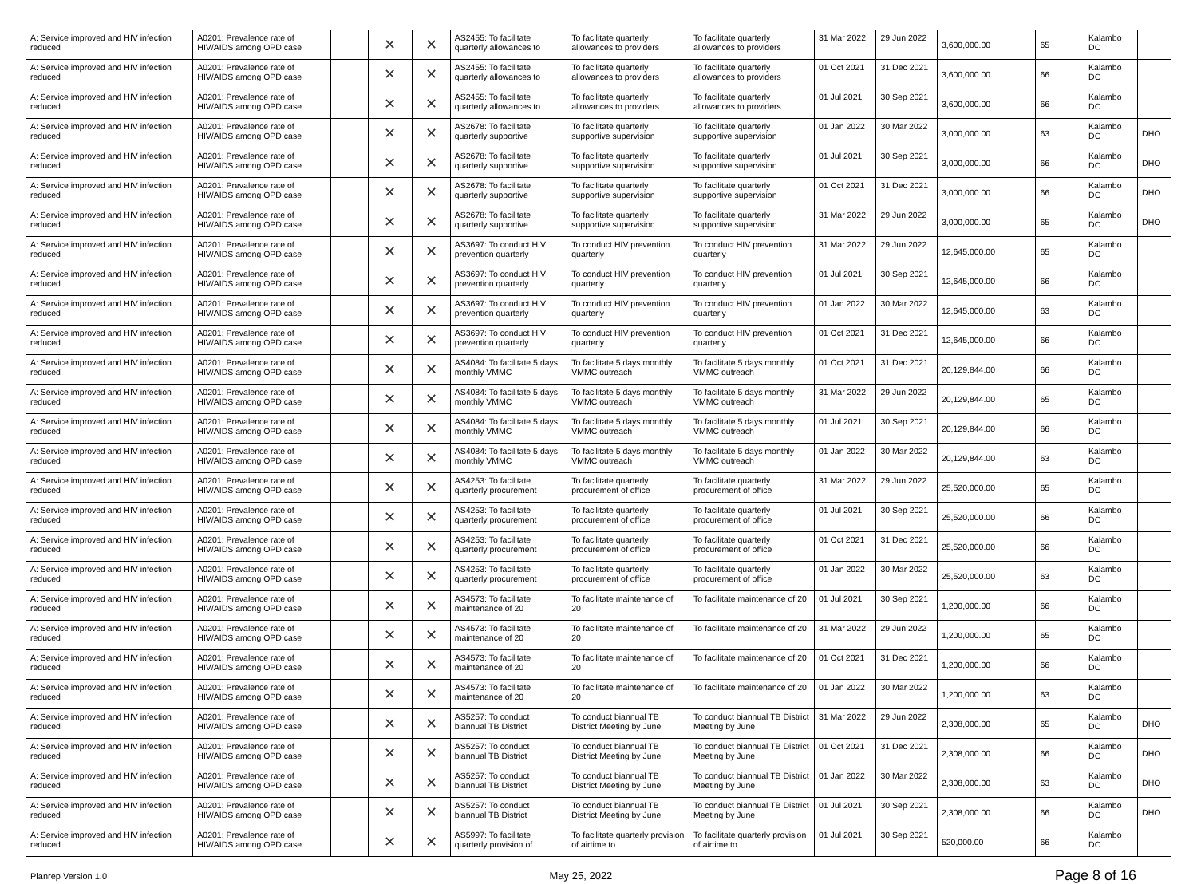| A: Service improved and HIV infection reduced | A0201: Prevalence rate of HIV/AIDS among OPD case | | ✕ | ✕ | AS2455: To facilitate quarterly allowances to | To facilitate quarterly allowances to providers | To facilitate quarterly allowances to providers | 31 Mar 2022 | 29 Jun 2022 | 3,600,000.00 | 65 | Kalambo DC | |
| A: Service improved and HIV infection reduced | A0201: Prevalence rate of HIV/AIDS among OPD case | | ✕ | ✕ | AS2455: To facilitate quarterly allowances to | To facilitate quarterly allowances to providers | To facilitate quarterly allowances to providers | 01 Oct 2021 | 31 Dec 2021 | 3,600,000.00 | 66 | Kalambo DC | |
| A: Service improved and HIV infection reduced | A0201: Prevalence rate of HIV/AIDS among OPD case | | ✕ | ✕ | AS2455: To facilitate quarterly allowances to | To facilitate quarterly allowances to providers | To facilitate quarterly allowances to providers | 01 Jul 2021 | 30 Sep 2021 | 3,600,000.00 | 66 | Kalambo DC | |
| A: Service improved and HIV infection reduced | A0201: Prevalence rate of HIV/AIDS among OPD case | | ✕ | ✕ | AS2678: To facilitate quarterly supportive | To facilitate quarterly supportive supervision | To facilitate quarterly supportive supervision | 01 Jan 2022 | 30 Mar 2022 | 3,000,000.00 | 63 | Kalambo DC | DHO |
| A: Service improved and HIV infection reduced | A0201: Prevalence rate of HIV/AIDS among OPD case | | ✕ | ✕ | AS2678: To facilitate quarterly supportive | To facilitate quarterly supportive supervision | To facilitate quarterly supportive supervision | 01 Jul 2021 | 30 Sep 2021 | 3,000,000.00 | 66 | Kalambo DC | DHO |
| A: Service improved and HIV infection reduced | A0201: Prevalence rate of HIV/AIDS among OPD case | | ✕ | ✕ | AS2678: To facilitate quarterly supportive | To facilitate quarterly supportive supervision | To facilitate quarterly supportive supervision | 01 Oct 2021 | 31 Dec 2021 | 3,000,000.00 | 66 | Kalambo DC | DHO |
| A: Service improved and HIV infection reduced | A0201: Prevalence rate of HIV/AIDS among OPD case | | ✕ | ✕ | AS2678: To facilitate quarterly supportive | To facilitate quarterly supportive supervision | To facilitate quarterly supportive supervision | 31 Mar 2022 | 29 Jun 2022 | 3,000,000.00 | 65 | Kalambo DC | DHO |
| A: Service improved and HIV infection reduced | A0201: Prevalence rate of HIV/AIDS among OPD case | | ✕ | ✕ | AS3697: To conduct HIV prevention quarterly | To conduct HIV prevention quarterly | To conduct HIV prevention quarterly | 31 Mar 2022 | 29 Jun 2022 | 12,645,000.00 | 65 | Kalambo DC | |
| A: Service improved and HIV infection reduced | A0201: Prevalence rate of HIV/AIDS among OPD case | | ✕ | ✕ | AS3697: To conduct HIV prevention quarterly | To conduct HIV prevention quarterly | To conduct HIV prevention quarterly | 01 Jul 2021 | 30 Sep 2021 | 12,645,000.00 | 66 | Kalambo DC | |
| A: Service improved and HIV infection reduced | A0201: Prevalence rate of HIV/AIDS among OPD case | | ✕ | ✕ | AS3697: To conduct HIV prevention quarterly | To conduct HIV prevention quarterly | To conduct HIV prevention quarterly | 01 Jan 2022 | 30 Mar 2022 | 12,645,000.00 | 63 | Kalambo DC | |
| A: Service improved and HIV infection reduced | A0201: Prevalence rate of HIV/AIDS among OPD case | | ✕ | ✕ | AS3697: To conduct HIV prevention quarterly | To conduct HIV prevention quarterly | To conduct HIV prevention quarterly | 01 Oct 2021 | 31 Dec 2021 | 12,645,000.00 | 66 | Kalambo DC | |
| A: Service improved and HIV infection reduced | A0201: Prevalence rate of HIV/AIDS among OPD case | | ✕ | ✕ | AS4084: To facilitate 5 days monthly VMMC | To facilitate 5 days monthly VMMC outreach | To facilitate 5 days monthly VMMC outreach | 01 Oct 2021 | 31 Dec 2021 | 20,129,844.00 | 66 | Kalambo DC | |
| A: Service improved and HIV infection reduced | A0201: Prevalence rate of HIV/AIDS among OPD case | | ✕ | ✕ | AS4084: To facilitate 5 days monthly VMMC | To facilitate 5 days monthly VMMC outreach | To facilitate 5 days monthly VMMC outreach | 31 Mar 2022 | 29 Jun 2022 | 20,129,844.00 | 65 | Kalambo DC | |
| A: Service improved and HIV infection reduced | A0201: Prevalence rate of HIV/AIDS among OPD case | | ✕ | ✕ | AS4084: To facilitate 5 days monthly VMMC | To facilitate 5 days monthly VMMC outreach | To facilitate 5 days monthly VMMC outreach | 01 Jul 2021 | 30 Sep 2021 | 20,129,844.00 | 66 | Kalambo DC | |
| A: Service improved and HIV infection reduced | A0201: Prevalence rate of HIV/AIDS among OPD case | | ✕ | ✕ | AS4084: To facilitate 5 days monthly VMMC | To facilitate 5 days monthly VMMC outreach | To facilitate 5 days monthly VMMC outreach | 01 Jan 2022 | 30 Mar 2022 | 20,129,844.00 | 63 | Kalambo DC | |
| A: Service improved and HIV infection reduced | A0201: Prevalence rate of HIV/AIDS among OPD case | | ✕ | ✕ | AS4253: To facilitate quarterly procurement | To facilitate quarterly procurement of office | To facilitate quarterly procurement of office | 31 Mar 2022 | 29 Jun 2022 | 25,520,000.00 | 65 | Kalambo DC | |
| A: Service improved and HIV infection reduced | A0201: Prevalence rate of HIV/AIDS among OPD case | | ✕ | ✕ | AS4253: To facilitate quarterly procurement | To facilitate quarterly procurement of office | To facilitate quarterly procurement of office | 01 Jul 2021 | 30 Sep 2021 | 25,520,000.00 | 66 | Kalambo DC | |
| A: Service improved and HIV infection reduced | A0201: Prevalence rate of HIV/AIDS among OPD case | | ✕ | ✕ | AS4253: To facilitate quarterly procurement | To facilitate quarterly procurement of office | To facilitate quarterly procurement of office | 01 Oct 2021 | 31 Dec 2021 | 25,520,000.00 | 66 | Kalambo DC | |
| A: Service improved and HIV infection reduced | A0201: Prevalence rate of HIV/AIDS among OPD case | | ✕ | ✕ | AS4253: To facilitate quarterly procurement | To facilitate quarterly procurement of office | To facilitate quarterly procurement of office | 01 Jan 2022 | 30 Mar 2022 | 25,520,000.00 | 63 | Kalambo DC | |
| A: Service improved and HIV infection reduced | A0201: Prevalence rate of HIV/AIDS among OPD case | | ✕ | ✕ | AS4573: To facilitate maintenance of 20 | To facilitate maintenance of 20 | To facilitate maintenance of 20 | 01 Jul 2021 | 30 Sep 2021 | 1,200,000.00 | 66 | Kalambo DC | |
| A: Service improved and HIV infection reduced | A0201: Prevalence rate of HIV/AIDS among OPD case | | ✕ | ✕ | AS4573: To facilitate maintenance of 20 | To facilitate maintenance of 20 | To facilitate maintenance of 20 | 31 Mar 2022 | 29 Jun 2022 | 1,200,000.00 | 65 | Kalambo DC | |
| A: Service improved and HIV infection reduced | A0201: Prevalence rate of HIV/AIDS among OPD case | | ✕ | ✕ | AS4573: To facilitate maintenance of 20 | To facilitate maintenance of 20 | To facilitate maintenance of 20 | 01 Oct 2021 | 31 Dec 2021 | 1,200,000.00 | 66 | Kalambo DC | |
| A: Service improved and HIV infection reduced | A0201: Prevalence rate of HIV/AIDS among OPD case | | ✕ | ✕ | AS4573: To facilitate maintenance of 20 | To facilitate maintenance of 20 | To facilitate maintenance of 20 | 01 Jan 2022 | 30 Mar 2022 | 1,200,000.00 | 63 | Kalambo DC | |
| A: Service improved and HIV infection reduced | A0201: Prevalence rate of HIV/AIDS among OPD case | | ✕ | ✕ | AS5257: To conduct biannual TB District | To conduct biannual TB District Meeting by June | To conduct biannual TB District Meeting by June | 31 Mar 2022 | 29 Jun 2022 | 2,308,000.00 | 65 | Kalambo DC | DHO |
| A: Service improved and HIV infection reduced | A0201: Prevalence rate of HIV/AIDS among OPD case | | ✕ | ✕ | AS5257: To conduct biannual TB District | To conduct biannual TB District Meeting by June | To conduct biannual TB District Meeting by June | 01 Oct 2021 | 31 Dec 2021 | 2,308,000.00 | 66 | Kalambo DC | DHO |
| A: Service improved and HIV infection reduced | A0201: Prevalence rate of HIV/AIDS among OPD case | | ✕ | ✕ | AS5257: To conduct biannual TB District | To conduct biannual TB District Meeting by June | To conduct biannual TB District Meeting by June | 01 Jan 2022 | 30 Mar 2022 | 2,308,000.00 | 63 | Kalambo DC | DHO |
| A: Service improved and HIV infection reduced | A0201: Prevalence rate of HIV/AIDS among OPD case | | ✕ | ✕ | AS5257: To conduct biannual TB District | To conduct biannual TB District Meeting by June | To conduct biannual TB District Meeting by June | 01 Jul 2021 | 30 Sep 2021 | 2,308,000.00 | 66 | Kalambo DC | DHO |
| A: Service improved and HIV infection reduced | A0201: Prevalence rate of HIV/AIDS among OPD case | | ✕ | ✕ | AS5997: To facilitate quarterly provision of | To facilitate quarterly provision of airtime to | To facilitate quarterly provision of airtime to | 01 Jul 2021 | 30 Sep 2021 | 520,000.00 | 66 | Kalambo DC | |
Planrep Version 1.0 May 25, 2022 Page 8 of 16